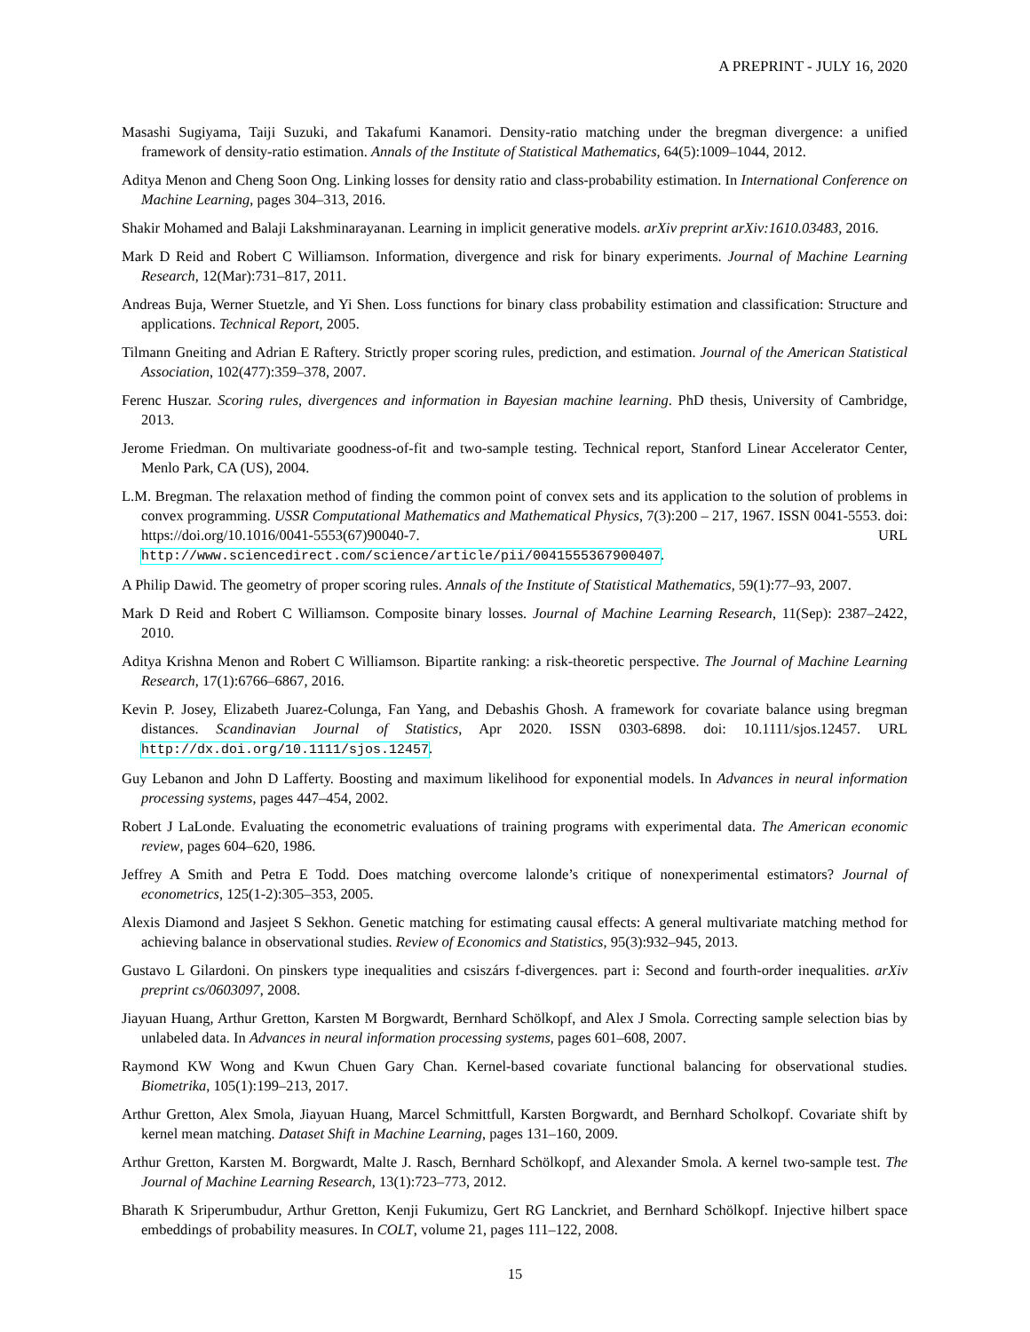A PREPRINT - JULY 16, 2020
Masashi Sugiyama, Taiji Suzuki, and Takafumi Kanamori. Density-ratio matching under the bregman divergence: a unified framework of density-ratio estimation. Annals of the Institute of Statistical Mathematics, 64(5):1009–1044, 2012.
Aditya Menon and Cheng Soon Ong. Linking losses for density ratio and class-probability estimation. In International Conference on Machine Learning, pages 304–313, 2016.
Shakir Mohamed and Balaji Lakshminarayanan. Learning in implicit generative models. arXiv preprint arXiv:1610.03483, 2016.
Mark D Reid and Robert C Williamson. Information, divergence and risk for binary experiments. Journal of Machine Learning Research, 12(Mar):731–817, 2011.
Andreas Buja, Werner Stuetzle, and Yi Shen. Loss functions for binary class probability estimation and classification: Structure and applications. Technical Report, 2005.
Tilmann Gneiting and Adrian E Raftery. Strictly proper scoring rules, prediction, and estimation. Journal of the American Statistical Association, 102(477):359–378, 2007.
Ferenc Huszar. Scoring rules, divergences and information in Bayesian machine learning. PhD thesis, University of Cambridge, 2013.
Jerome Friedman. On multivariate goodness-of-fit and two-sample testing. Technical report, Stanford Linear Accelerator Center, Menlo Park, CA (US), 2004.
L.M. Bregman. The relaxation method of finding the common point of convex sets and its application to the solution of problems in convex programming. USSR Computational Mathematics and Mathematical Physics, 7(3):200 – 217, 1967. ISSN 0041-5553. doi: https://doi.org/10.1016/0041-5553(67)90040-7. URL http://www.sciencedirect.com/science/article/pii/0041555367900407.
A Philip Dawid. The geometry of proper scoring rules. Annals of the Institute of Statistical Mathematics, 59(1):77–93, 2007.
Mark D Reid and Robert C Williamson. Composite binary losses. Journal of Machine Learning Research, 11(Sep): 2387–2422, 2010.
Aditya Krishna Menon and Robert C Williamson. Bipartite ranking: a risk-theoretic perspective. The Journal of Machine Learning Research, 17(1):6766–6867, 2016.
Kevin P. Josey, Elizabeth Juarez-Colunga, Fan Yang, and Debashis Ghosh. A framework for covariate balance using bregman distances. Scandinavian Journal of Statistics, Apr 2020. ISSN 0303-6898. doi: 10.1111/sjos.12457. URL http://dx.doi.org/10.1111/sjos.12457.
Guy Lebanon and John D Lafferty. Boosting and maximum likelihood for exponential models. In Advances in neural information processing systems, pages 447–454, 2002.
Robert J LaLonde. Evaluating the econometric evaluations of training programs with experimental data. The American economic review, pages 604–620, 1986.
Jeffrey A Smith and Petra E Todd. Does matching overcome lalonde’s critique of nonexperimental estimators? Journal of econometrics, 125(1-2):305–353, 2005.
Alexis Diamond and Jasjeet S Sekhon. Genetic matching for estimating causal effects: A general multivariate matching method for achieving balance in observational studies. Review of Economics and Statistics, 95(3):932–945, 2013.
Gustavo L Gilardoni. On pinskers type inequalities and csiszárs f-divergences. part i: Second and fourth-order inequalities. arXiv preprint cs/0603097, 2008.
Jiayuan Huang, Arthur Gretton, Karsten M Borgwardt, Bernhard Schölkopf, and Alex J Smola. Correcting sample selection bias by unlabeled data. In Advances in neural information processing systems, pages 601–608, 2007.
Raymond KW Wong and Kwun Chuen Gary Chan. Kernel-based covariate functional balancing for observational studies. Biometrika, 105(1):199–213, 2017.
Arthur Gretton, Alex Smola, Jiayuan Huang, Marcel Schmittfull, Karsten Borgwardt, and Bernhard Scholkopf. Covariate shift by kernel mean matching. Dataset Shift in Machine Learning, pages 131–160, 2009.
Arthur Gretton, Karsten M. Borgwardt, Malte J. Rasch, Bernhard Schölkopf, and Alexander Smola. A kernel two-sample test. The Journal of Machine Learning Research, 13(1):723–773, 2012.
Bharath K Sriperumbudur, Arthur Gretton, Kenji Fukumizu, Gert RG Lanckriet, and Bernhard Schölkopf. Injective hilbert space embeddings of probability measures. In COLT, volume 21, pages 111–122, 2008.
15